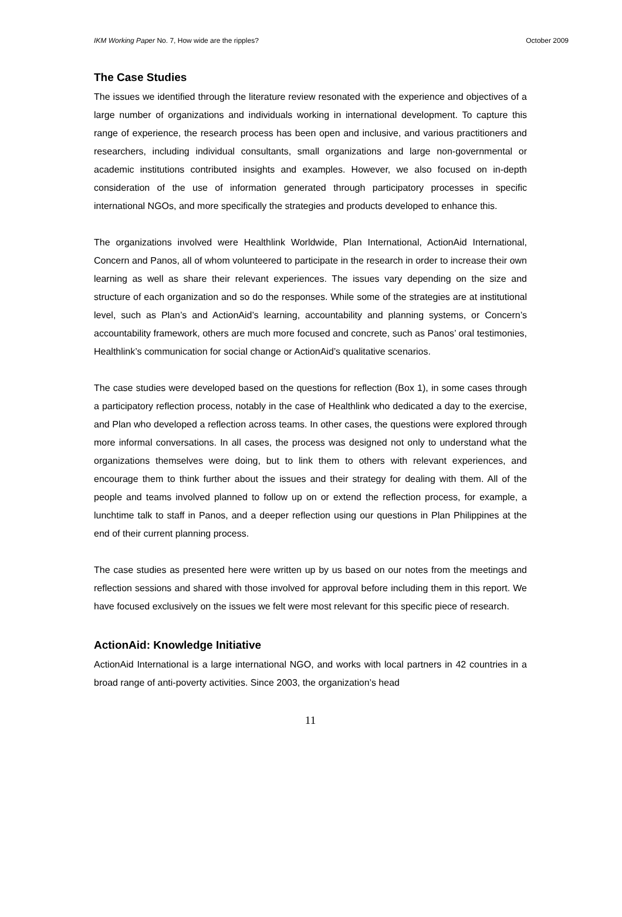IKM Working Paper No. 7, How wide are the ripples? October 2009
The Case Studies
The issues we identified through the literature review resonated with the experience and objectives of a large number of organizations and individuals working in international development. To capture this range of experience, the research process has been open and inclusive, and various practitioners and researchers, including individual consultants, small organizations and large non-governmental or academic institutions contributed insights and examples. However, we also focused on in-depth consideration of the use of information generated through participatory processes in specific international NGOs, and more specifically the strategies and products developed to enhance this.
The organizations involved were Healthlink Worldwide, Plan International, ActionAid International, Concern and Panos, all of whom volunteered to participate in the research in order to increase their own learning as well as share their relevant experiences. The issues vary depending on the size and structure of each organization and so do the responses. While some of the strategies are at institutional level, such as Plan’s and ActionAid’s learning, accountability and planning systems, or Concern’s accountability framework, others are much more focused and concrete, such as Panos’ oral testimonies, Healthlink’s communication for social change or ActionAid’s qualitative scenarios.
The case studies were developed based on the questions for reflection (Box 1), in some cases through a participatory reflection process, notably in the case of Healthlink who dedicated a day to the exercise, and Plan who developed a reflection across teams. In other cases, the questions were explored through more informal conversations. In all cases, the process was designed not only to understand what the organizations themselves were doing, but to link them to others with relevant experiences, and encourage them to think further about the issues and their strategy for dealing with them. All of the people and teams involved planned to follow up on or extend the reflection process, for example, a lunchtime talk to staff in Panos, and a deeper reflection using our questions in Plan Philippines at the end of their current planning process.
The case studies as presented here were written up by us based on our notes from the meetings and reflection sessions and shared with those involved for approval before including them in this report. We have focused exclusively on the issues we felt were most relevant for this specific piece of research.
ActionAid: Knowledge Initiative
ActionAid International is a large international NGO, and works with local partners in 42 countries in a broad range of anti-poverty activities. Since 2003, the organization’s head
11